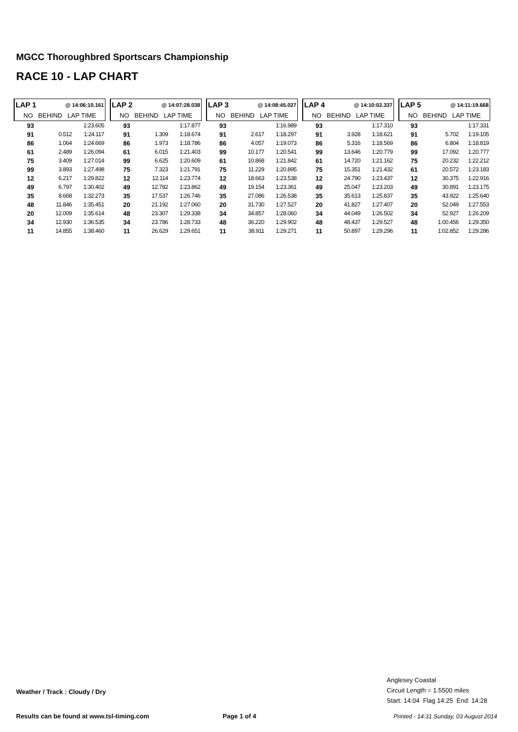MGCC Thoroughbred Sportscars Championship
RACE 10 - LAP CHART
| LAP 1 | @ 14:06:10.161 | |
| --- | --- | --- |
| NO BEHIND LAP TIME | | |
| 93 | | 1:23.605 |
| 91 | 0.512 | 1:24.117 |
| 86 | 1.064 | 1:24.669 |
| 61 | 2.489 | 1:26.094 |
| 75 | 3.409 | 1:27.014 |
| 99 | 3.893 | 1:27.498 |
| 12 | 6.217 | 1:29.822 |
| 49 | 6.797 | 1:30.402 |
| 35 | 8.668 | 1:32.273 |
| 48 | 11.846 | 1:35.451 |
| 20 | 12.009 | 1:35.614 |
| 34 | 12.930 | 1:36.535 |
| 11 | 14.855 | 1:38.460 |
| LAP 2 | @ 14:07:28.038 | |
| --- | --- | --- |
| NO BEHIND LAP TIME | | |
| 93 | | 1:17.877 |
| 91 | 1.309 | 1:18.674 |
| 86 | 1.973 | 1:18.786 |
| 61 | 6.015 | 1:21.403 |
| 99 | 6.625 | 1:20.609 |
| 75 | 7.323 | 1:21.791 |
| 12 | 12.114 | 1:23.774 |
| 49 | 12.782 | 1:23.862 |
| 35 | 17.537 | 1:26.746 |
| 20 | 21.192 | 1:27.060 |
| 48 | 23.307 | 1:29.338 |
| 34 | 23.786 | 1:28.733 |
| 11 | 26.629 | 1:29.651 |
| LAP 3 | @ 14:08:45.027 | |
| --- | --- | --- |
| NO BEHIND LAP TIME | | |
| 93 | | 1:16.989 |
| 91 | 2.617 | 1:18.297 |
| 86 | 4.057 | 1:19.073 |
| 99 | 10.177 | 1:20.541 |
| 61 | 10.868 | 1:21.842 |
| 75 | 11.229 | 1:20.895 |
| 12 | 18.663 | 1:23.538 |
| 49 | 19.154 | 1:23.361 |
| 35 | 27.086 | 1:26.538 |
| 20 | 31.730 | 1:27.527 |
| 34 | 34.857 | 1:28.060 |
| 48 | 36.220 | 1:29.902 |
| 11 | 38.911 | 1:29.271 |
| LAP 4 | @ 14:10:02.337 | |
| --- | --- | --- |
| NO BEHIND LAP TIME | | |
| 93 | | 1:17.310 |
| 91 | 3.928 | 1:18.621 |
| 86 | 5.316 | 1:18.569 |
| 99 | 13.646 | 1:20.779 |
| 61 | 14.720 | 1:21.162 |
| 75 | 15.351 | 1:21.432 |
| 12 | 24.790 | 1:23.437 |
| 49 | 25.047 | 1:23.203 |
| 35 | 35.613 | 1:25.837 |
| 20 | 41.827 | 1:27.407 |
| 34 | 44.049 | 1:26.502 |
| 48 | 48.437 | 1:29.527 |
| 11 | 50.897 | 1:29.296 |
| LAP 5 | @ 14:11:19.668 | |
| --- | --- | --- |
| NO BEHIND LAP TIME | | |
| 93 | | 1:17.331 |
| 91 | 5.702 | 1:19.105 |
| 86 | 6.804 | 1:18.819 |
| 99 | 17.092 | 1:20.777 |
| 75 | 20.232 | 1:22.212 |
| 61 | 20.572 | 1:23.183 |
| 12 | 30.375 | 1:22.916 |
| 49 | 30.891 | 1:23.175 |
| 35 | 43.922 | 1:25.640 |
| 20 | 52.049 | 1:27.553 |
| 34 | 52.927 | 1:26.209 |
| 48 | 1:00.456 | 1:29.350 |
| 11 | 1:02.852 | 1:29.286 |
Anglesey Coastal
Circuit Length = 1.5500 miles
Start: 14:04 Flag 14:25 End: 14:28
Weather / Track : Cloudy / Dry
Results can be found at www.tsl-timing.com
Page 1 of 4
Printed - 14:31 Sunday, 03 August 2014